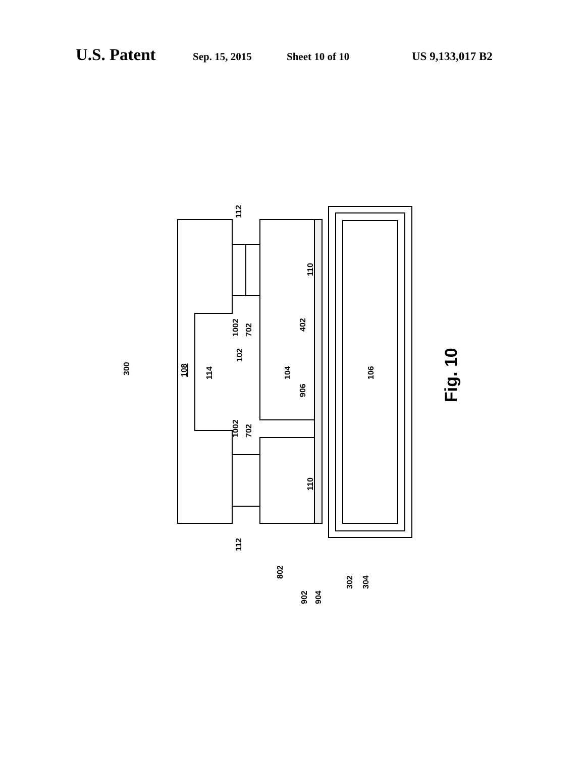U.S. Patent Sep. 15, 2015 Sheet 10 of 10 US 9,133,017 B2
300
108
114
102
104
106
112
112
1002
702
1002
702
110
110
402
906
802
902
904
302
304
Fig. 10